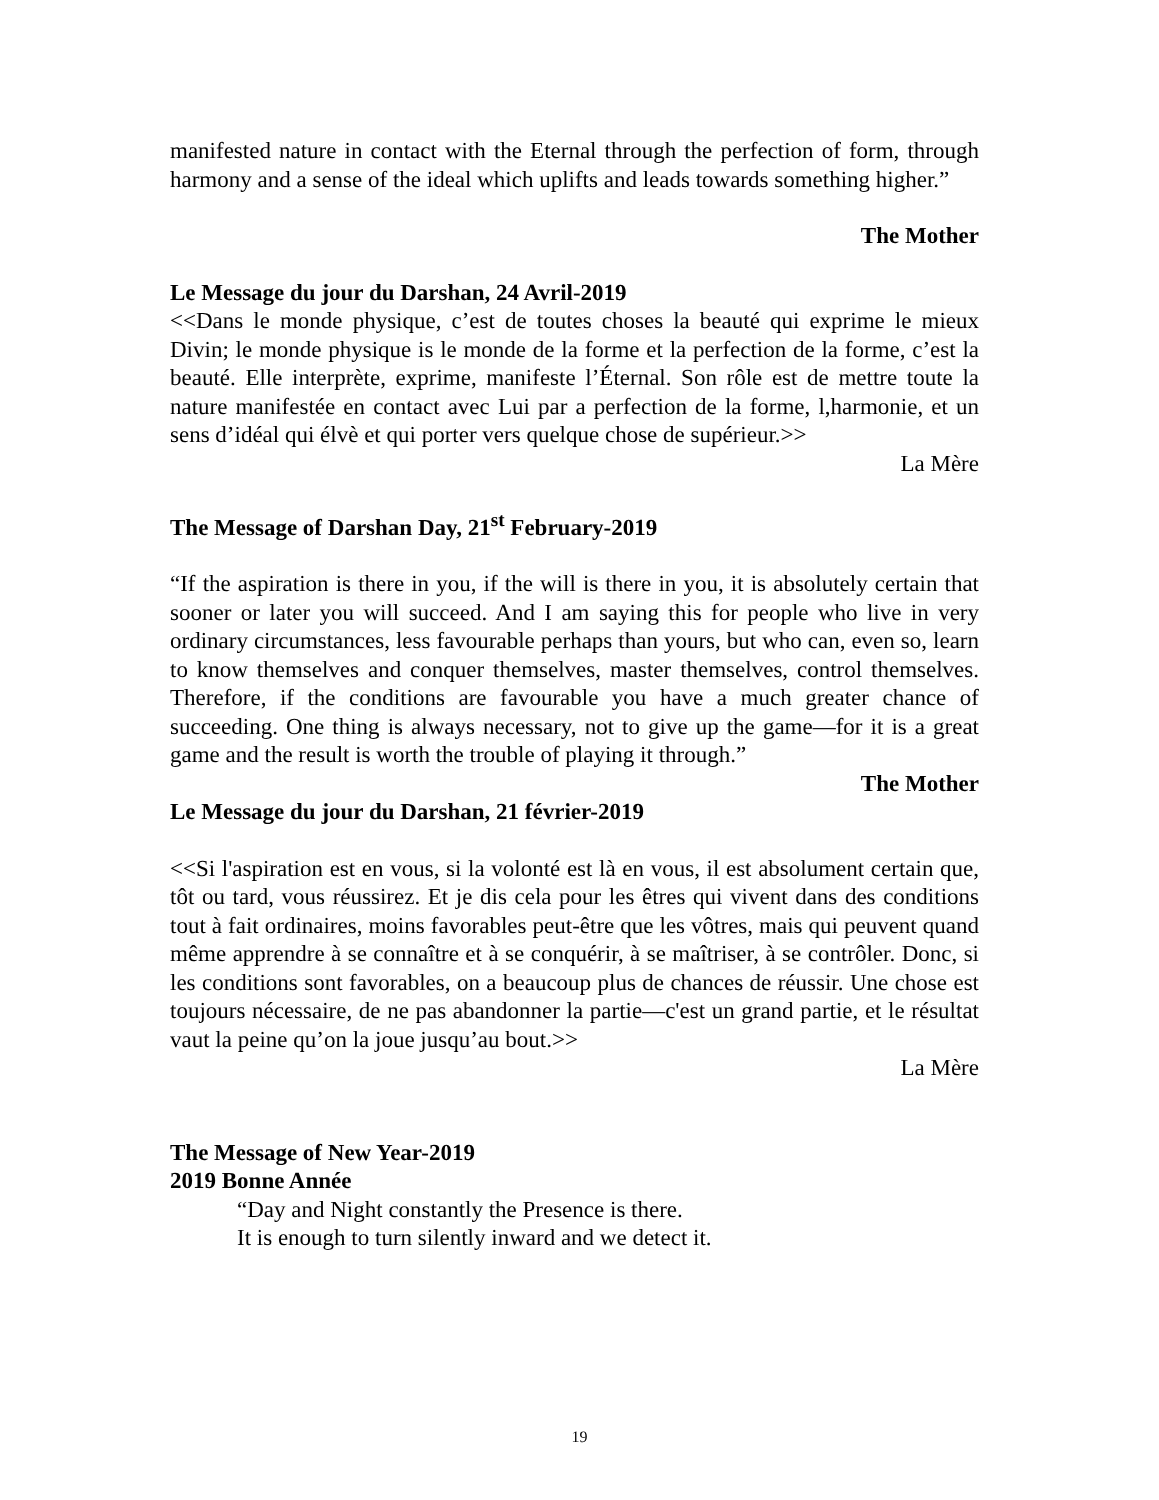manifested nature in contact with the Eternal through the perfection of form, through harmony and a sense of the ideal which uplifts and leads towards something higher.”
The Mother
Le Message du jour du Darshan, 24 Avril-2019
<<Dans le monde physique, c’est de toutes choses la beauté qui exprime le mieux Divin; le monde physique is le monde de la forme et la perfection de la forme, c’est la beauté. Elle interprète, exprime, manifeste l’Éternal. Son rôle est de mettre toute la nature manifestée en contact avec Lui par a perfection de la forme, l,harmonie, et un sens d’idéal qui élvè et qui porter vers quelque chose de supérieur.>>
La Mère
The Message of Darshan Day, 21<sup>st</sup> February-2019
“If the aspiration is there in you, if the will is there in you, it is absolutely certain that sooner or later you will succeed. And I am saying this for people who live in very ordinary circumstances, less favourable perhaps than yours, but who can, even so, learn to know themselves and conquer themselves, master themselves, control themselves. Therefore, if the conditions are favourable you have a much greater chance of succeeding. One thing is always necessary, not to give up the game—for it is a great game and the result is worth the trouble of playing it through.”
The Mother
Le Message du jour du Darshan, 21 février-2019
<<Si l'aspiration est en vous, si la volonté est là en vous, il est absolument certain que, tôt ou tard, vous réussirez. Et je dis cela pour les êtres qui vivent dans des conditions tout à fait ordinaires, moins favorables peut-être que les vôtres, mais qui peuvent quand même apprendre à se connaître et à se conquérir, à se maîtriser, à se contrôler. Donc, si les conditions sont favorables, on a beaucoup plus de chances de réussir. Une chose est toujours nécessaire, de ne pas abandonner la partie—c'est un grand partie, et le résultat vaut la peine qu’on la joue jusqu’au bout.>>
La Mère
The Message of New Year-2019
2019 Bonne Année
“Day and Night constantly the Presence is there.
It is enough to turn silently inward and we detect it.
19